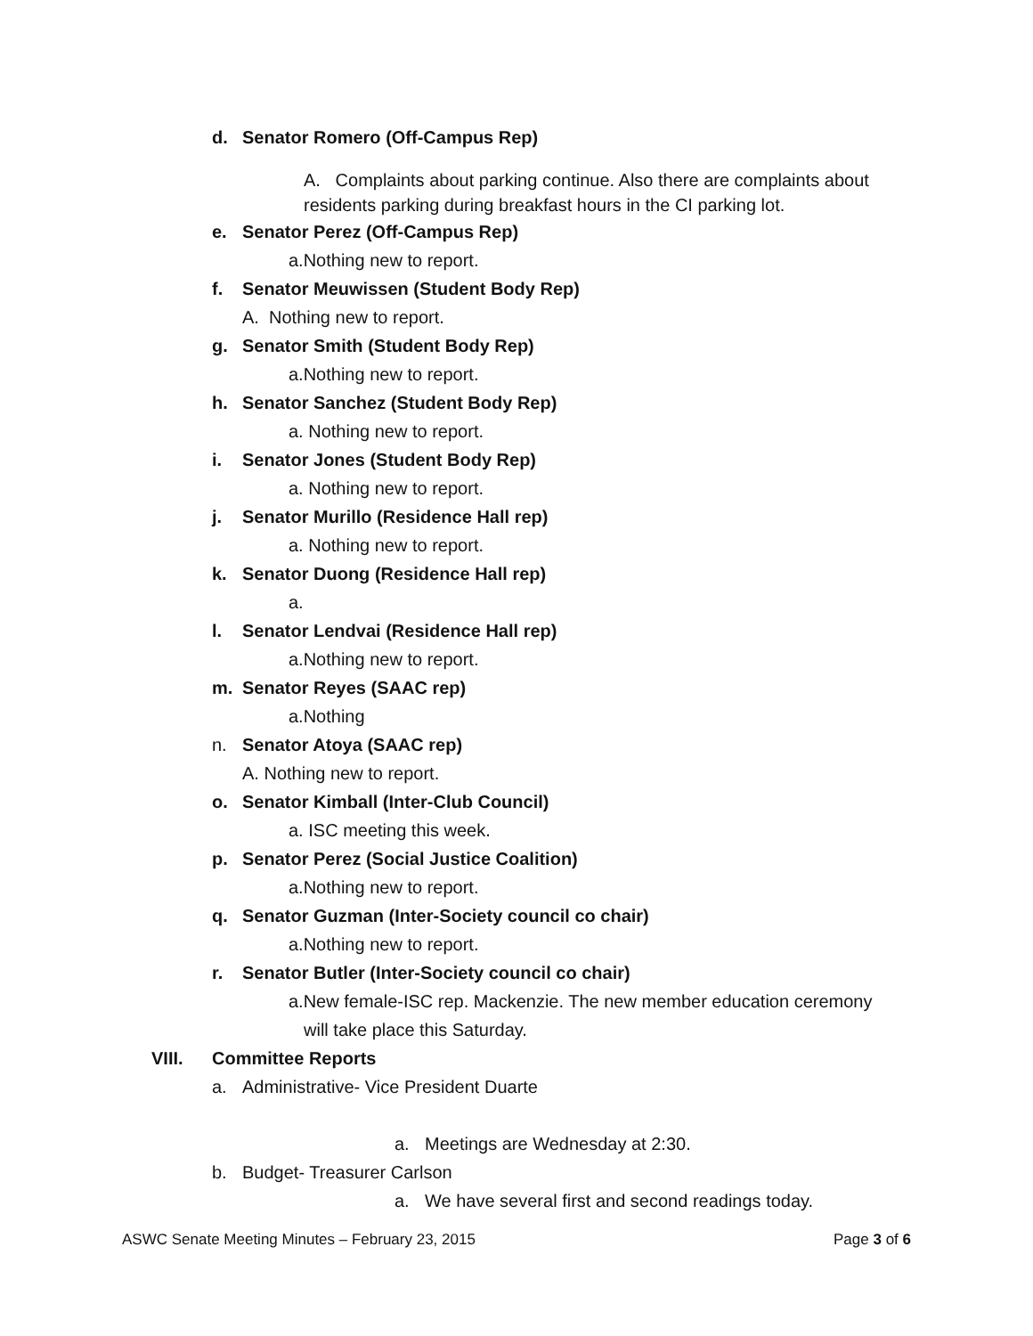d. Senator Romero (Off-Campus Rep)
A. Complaints about parking continue. Also there are complaints about residents parking during breakfast hours in the CI parking lot.
e. Senator Perez (Off-Campus Rep)
a.Nothing new to report.
f. Senator Meuwissen (Student Body Rep)
A. Nothing new to report.
g. Senator Smith (Student Body Rep)
a.Nothing new to report.
h. Senator Sanchez (Student Body Rep)
a. Nothing new to report.
i. Senator Jones (Student Body Rep)
a. Nothing new to report.
j. Senator Murillo (Residence Hall rep)
a. Nothing new to report.
k. Senator Duong (Residence Hall rep)
a.
l. Senator Lendvai (Residence Hall rep)
a.Nothing new to report.
m. Senator Reyes (SAAC rep)
a.Nothing
n. Senator Atoya (SAAC rep)
A. Nothing new to report.
o. Senator Kimball (Inter-Club Council)
a. ISC meeting this week.
p. Senator Perez (Social Justice Coalition)
a.Nothing new to report.
q. Senator Guzman (Inter-Society council co chair)
a.Nothing new to report.
r. Senator Butler (Inter-Society council co chair)
a.New female-ISC rep. Mackenzie. The new member education ceremony
will take place this Saturday.
VIII. Committee Reports
a. Administrative- Vice President Duarte
a. Meetings are Wednesday at 2:30.
b. Budget- Treasurer Carlson
a. We have several first and second readings today.
ASWC Senate Meeting Minutes – February 23, 2015 Page 3 of 6